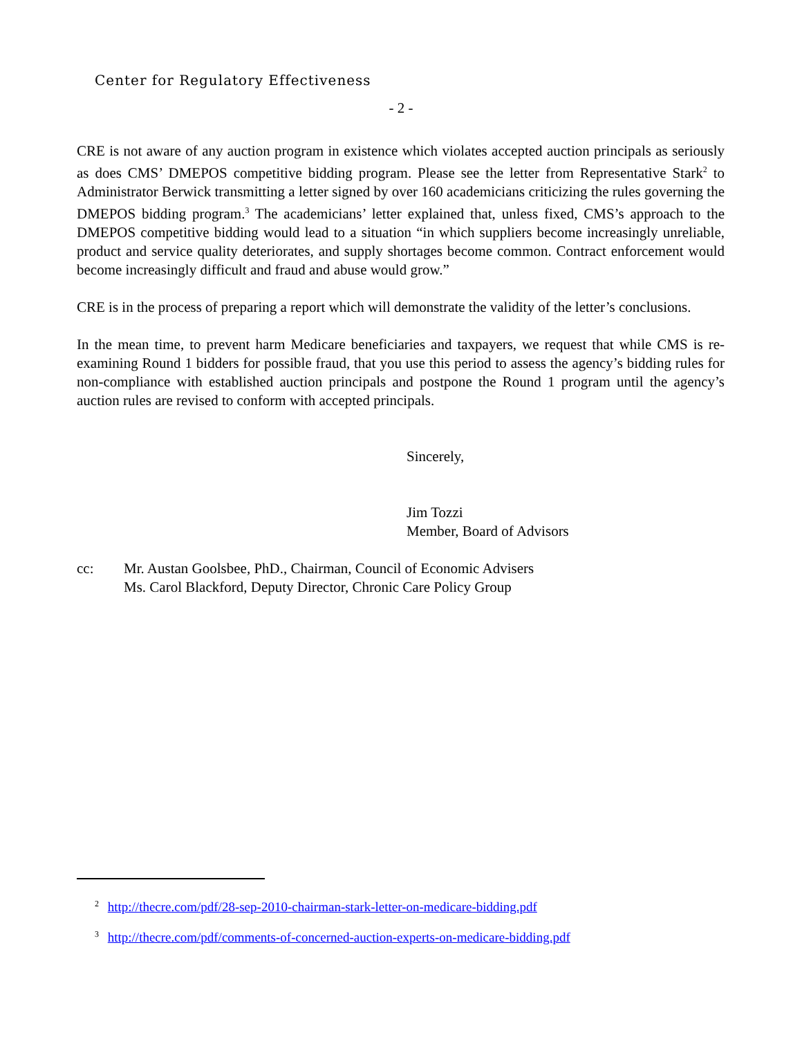Center for Regulatory Effectiveness
- 2 -
CRE is not aware of any auction program in existence which violates accepted auction principals as seriously as does CMS’ DMEPOS competitive bidding program. Please see the letter from Representative Stark<sup>2</sup> to Administrator Berwick transmitting a letter signed by over 160 academicians criticizing the rules governing the DMEPOS bidding program.<sup>3</sup> The academicians’ letter explained that, unless fixed, CMS’s approach to the DMEPOS competitive bidding would lead to a situation “in which suppliers become increasingly unreliable, product and service quality deteriorates, and supply shortages become common. Contract enforcement would become increasingly difficult and fraud and abuse would grow.”
CRE is in the process of preparing a report which will demonstrate the validity of the letter’s conclusions.
In the mean time, to prevent harm Medicare beneficiaries and taxpayers, we request that while CMS is re-examining Round 1 bidders for possible fraud, that you use this period to assess the agency’s bidding rules for non-compliance with established auction principals and postpone the Round 1 program until the agency’s auction rules are revised to conform with accepted principals.
Sincerely,
Jim Tozzi
Member, Board of Advisors
cc: Mr. Austan Goolsbee, PhD., Chairman, Council of Economic Advisers
Ms. Carol Blackford, Deputy Director, Chronic Care Policy Group
<sup>2</sup> http://thecre.com/pdf/28-sep-2010-chairman-stark-letter-on-medicare-bidding.pdf
<sup>3</sup> http://thecre.com/pdf/comments-of-concerned-auction-experts-on-medicare-bidding.pdf